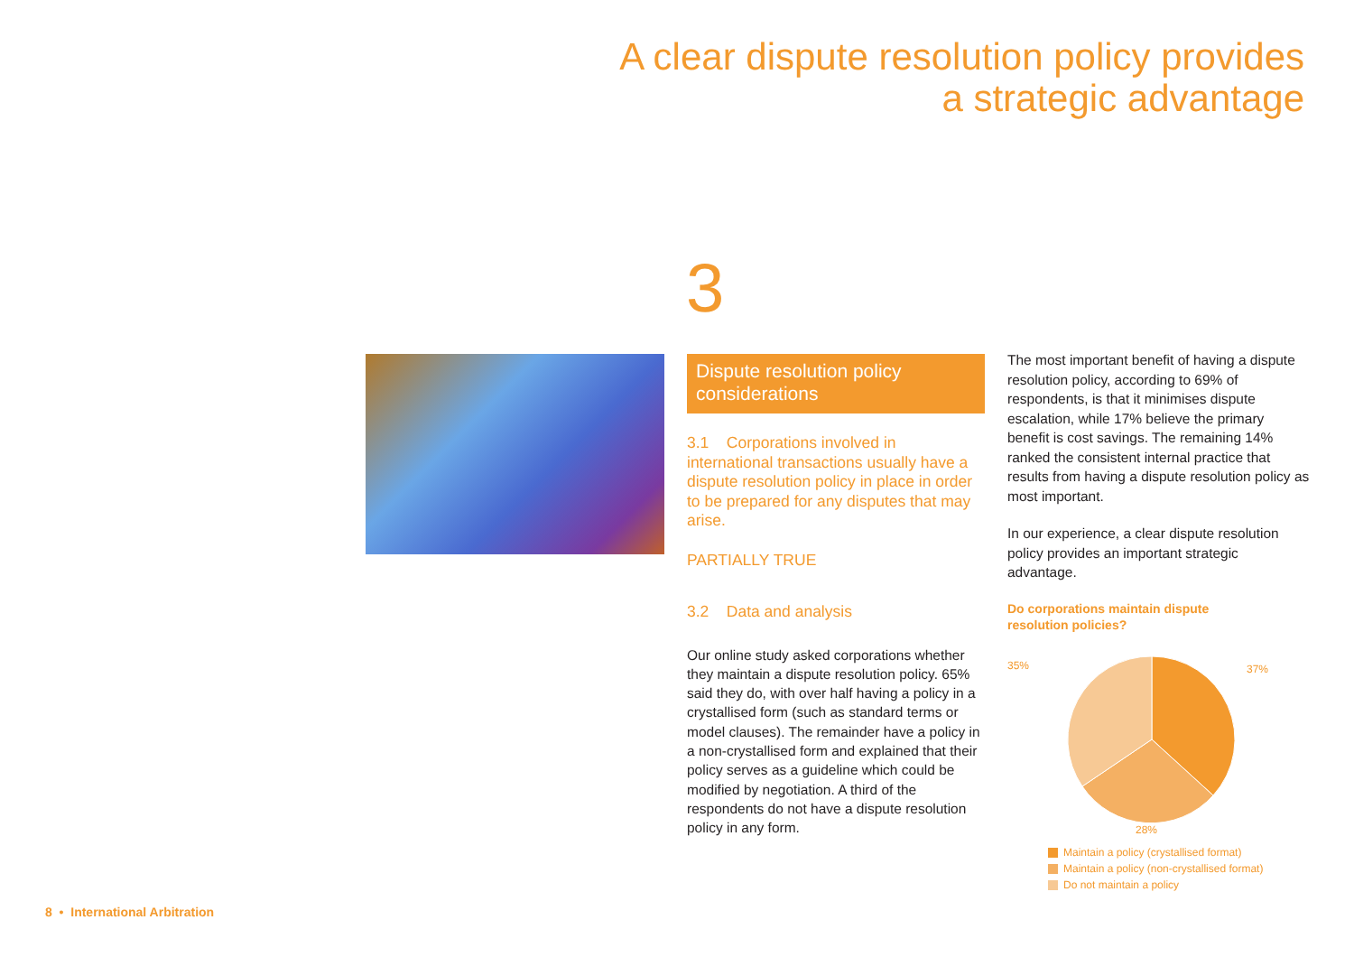A clear dispute resolution policy provides
a strategic advantage
3
Dispute resolution policy considerations
3.1 Corporations involved in international transactions usually have a dispute resolution policy in place in order to be prepared for any disputes that may arise.
PARTIALLY TRUE
3.2 Data and analysis
Our online study asked corporations whether they maintain a dispute resolution policy. 65% said they do, with over half having a policy in a crystallised form (such as standard terms or model clauses). The remainder have a policy in a non-crystallised form and explained that their policy serves as a guideline which could be modified by negotiation. A third of the respondents do not have a dispute resolution policy in any form.
The most important benefit of having a dispute resolution policy, according to 69% of respondents, is that it minimises dispute escalation, while 17% believe the primary benefit is cost savings. The remaining 14% ranked the consistent internal practice that results from having a dispute resolution policy as most important.
In our experience, a clear dispute resolution policy provides an important strategic advantage.
Do corporations maintain dispute
resolution policies?
35%
37%
28%
Maintain a policy (crystallised format)
Maintain a policy (non-crystallised format)
Do not maintain a policy
8 • International Arbitration